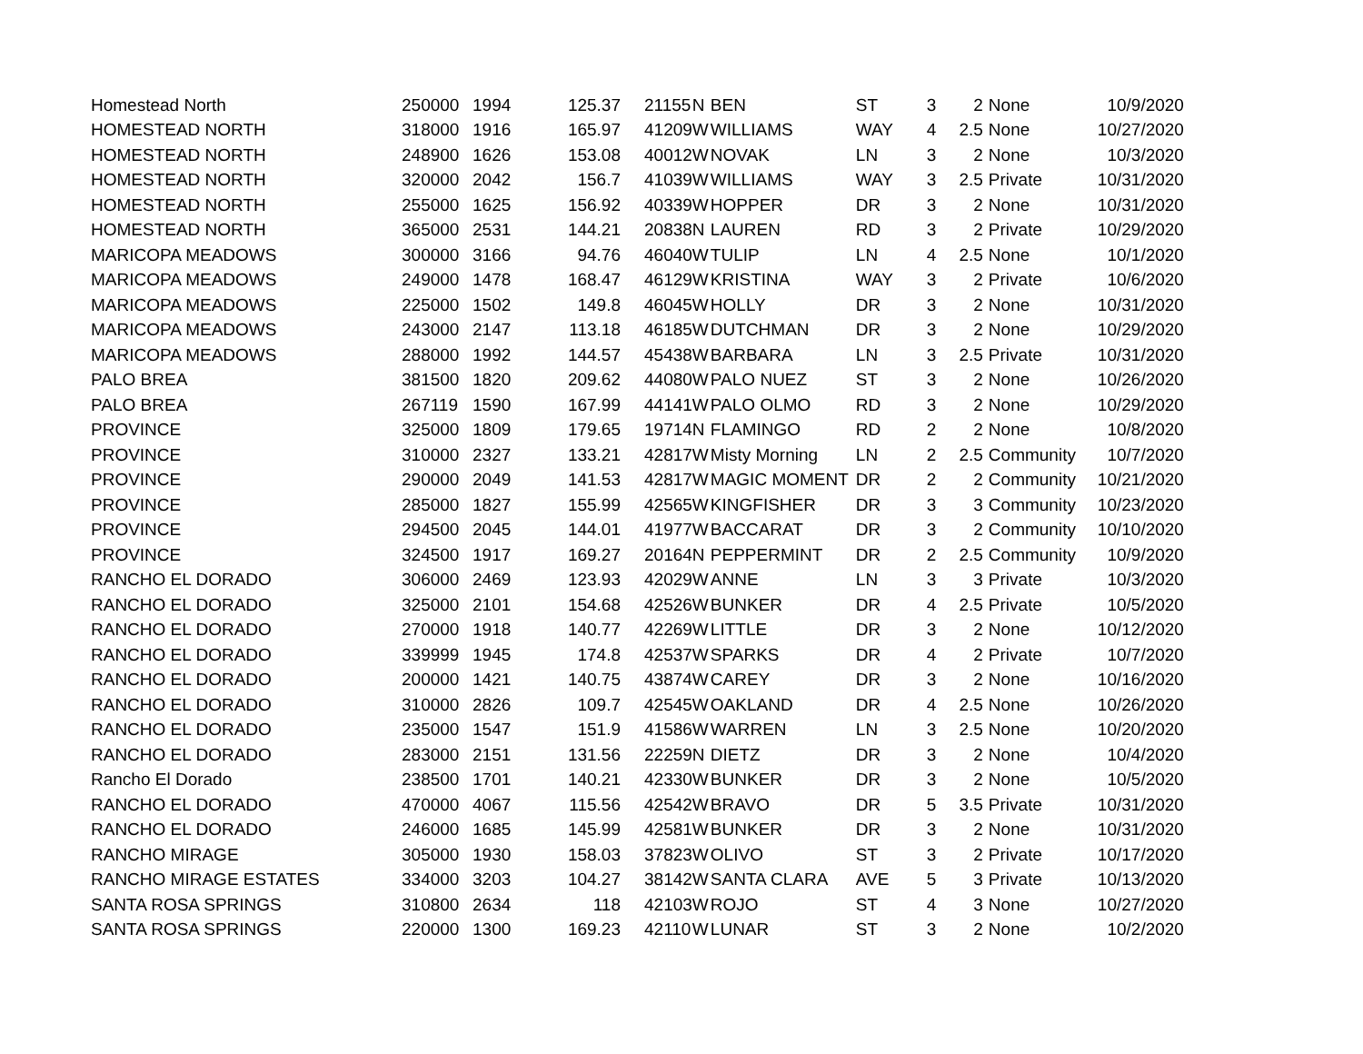| Homestead North | 250000 | 1994 | 125.37 | 21155 | N | BEN | ST | 3 | 2 | None | 10/9/2020 |
| HOMESTEAD NORTH | 318000 | 1916 | 165.97 | 41209 | W | WILLIAMS | WAY | 4 | 2.5 | None | 10/27/2020 |
| HOMESTEAD NORTH | 248900 | 1626 | 153.08 | 40012 | W | NOVAK | LN | 3 | 2 | None | 10/3/2020 |
| HOMESTEAD NORTH | 320000 | 2042 | 156.7 | 41039 | W | WILLIAMS | WAY | 3 | 2.5 | Private | 10/31/2020 |
| HOMESTEAD NORTH | 255000 | 1625 | 156.92 | 40339 | W | HOPPER | DR | 3 | 2 | None | 10/31/2020 |
| HOMESTEAD NORTH | 365000 | 2531 | 144.21 | 20838 | N | LAUREN | RD | 3 | 2 | Private | 10/29/2020 |
| MARICOPA MEADOWS | 300000 | 3166 | 94.76 | 46040 | W | TULIP | LN | 4 | 2.5 | None | 10/1/2020 |
| MARICOPA MEADOWS | 249000 | 1478 | 168.47 | 46129 | W | KRISTINA | WAY | 3 | 2 | Private | 10/6/2020 |
| MARICOPA MEADOWS | 225000 | 1502 | 149.8 | 46045 | W | HOLLY | DR | 3 | 2 | None | 10/31/2020 |
| MARICOPA MEADOWS | 243000 | 2147 | 113.18 | 46185 | W | DUTCHMAN | DR | 3 | 2 | None | 10/29/2020 |
| MARICOPA MEADOWS | 288000 | 1992 | 144.57 | 45438 | W | BARBARA | LN | 3 | 2.5 | Private | 10/31/2020 |
| PALO BREA | 381500 | 1820 | 209.62 | 44080 | W | PALO NUEZ | ST | 3 | 2 | None | 10/26/2020 |
| PALO BREA | 267119 | 1590 | 167.99 | 44141 | W | PALO OLMO | RD | 3 | 2 | None | 10/29/2020 |
| PROVINCE | 325000 | 1809 | 179.65 | 19714 | N | FLAMINGO | RD | 2 | 2 | None | 10/8/2020 |
| PROVINCE | 310000 | 2327 | 133.21 | 42817 | W | Misty Morning | LN | 2 | 2.5 | Community | 10/7/2020 |
| PROVINCE | 290000 | 2049 | 141.53 | 42817 | W | MAGIC MOMENT | DR | 2 | 2 | Community | 10/21/2020 |
| PROVINCE | 285000 | 1827 | 155.99 | 42565 | W | KINGFISHER | DR | 3 | 3 | Community | 10/23/2020 |
| PROVINCE | 294500 | 2045 | 144.01 | 41977 | W | BACCARAT | DR | 3 | 2 | Community | 10/10/2020 |
| PROVINCE | 324500 | 1917 | 169.27 | 20164 | N | PEPPERMINT | DR | 2 | 2.5 | Community | 10/9/2020 |
| RANCHO EL DORADO | 306000 | 2469 | 123.93 | 42029 | W | ANNE | LN | 3 | 3 | Private | 10/3/2020 |
| RANCHO EL DORADO | 325000 | 2101 | 154.68 | 42526 | W | BUNKER | DR | 4 | 2.5 | Private | 10/5/2020 |
| RANCHO EL DORADO | 270000 | 1918 | 140.77 | 42269 | W | LITTLE | DR | 3 | 2 | None | 10/12/2020 |
| RANCHO EL DORADO | 339999 | 1945 | 174.8 | 42537 | W | SPARKS | DR | 4 | 2 | Private | 10/7/2020 |
| RANCHO EL DORADO | 200000 | 1421 | 140.75 | 43874 | W | CAREY | DR | 3 | 2 | None | 10/16/2020 |
| RANCHO EL DORADO | 310000 | 2826 | 109.7 | 42545 | W | OAKLAND | DR | 4 | 2.5 | None | 10/26/2020 |
| RANCHO EL DORADO | 235000 | 1547 | 151.9 | 41586 | W | WARREN | LN | 3 | 2.5 | None | 10/20/2020 |
| RANCHO EL DORADO | 283000 | 2151 | 131.56 | 22259 | N | DIETZ | DR | 3 | 2 | None | 10/4/2020 |
| Rancho El Dorado | 238500 | 1701 | 140.21 | 42330 | W | BUNKER | DR | 3 | 2 | None | 10/5/2020 |
| RANCHO EL DORADO | 470000 | 4067 | 115.56 | 42542 | W | BRAVO | DR | 5 | 3.5 | Private | 10/31/2020 |
| RANCHO EL DORADO | 246000 | 1685 | 145.99 | 42581 | W | BUNKER | DR | 3 | 2 | None | 10/31/2020 |
| RANCHO MIRAGE | 305000 | 1930 | 158.03 | 37823 | W | OLIVO | ST | 3 | 2 | Private | 10/17/2020 |
| RANCHO MIRAGE ESTATES | 334000 | 3203 | 104.27 | 38142 | W | SANTA CLARA | AVE | 5 | 3 | Private | 10/13/2020 |
| SANTA ROSA SPRINGS | 310800 | 2634 | 118 | 42103 | W | ROJO | ST | 4 | 3 | None | 10/27/2020 |
| SANTA ROSA SPRINGS | 220000 | 1300 | 169.23 | 42110 | W | LUNAR | ST | 3 | 2 | None | 10/2/2020 |